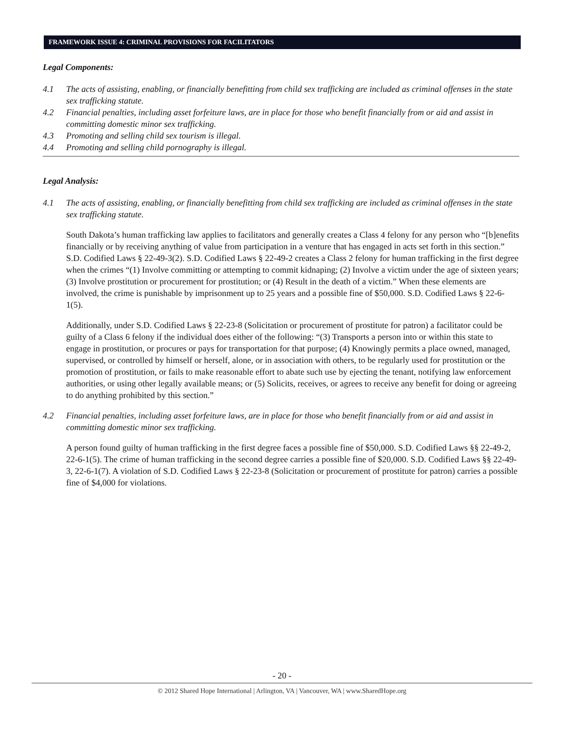FRAMEWORK ISSUE 4: CRIMINAL PROVISIONS FOR FACILITATORS
Legal Components:
4.1 The acts of assisting, enabling, or financially benefitting from child sex trafficking are included as criminal offenses in the state sex trafficking statute.
4.2 Financial penalties, including asset forfeiture laws, are in place for those who benefit financially from or aid and assist in committing domestic minor sex trafficking.
4.3 Promoting and selling child sex tourism is illegal.
4.4 Promoting and selling child pornography is illegal.
Legal Analysis:
4.1 The acts of assisting, enabling, or financially benefitting from child sex trafficking are included as criminal offenses in the state sex trafficking statute.
South Dakota’s human trafficking law applies to facilitators and generally creates a Class 4 felony for any person who “[b]enefits financially or by receiving anything of value from participation in a venture that has engaged in acts set forth in this section.” S.D. Codified Laws § 22-49-3(2). S.D. Codified Laws § 22-49-2 creates a Class 2 felony for human trafficking in the first degree when the crimes “(1) Involve committing or attempting to commit kidnaping; (2) Involve a victim under the age of sixteen years; (3) Involve prostitution or procurement for prostitution; or (4) Result in the death of a victim.” When these elements are involved, the crime is punishable by imprisonment up to 25 years and a possible fine of $50,000. S.D. Codified Laws § 22-6-1(5).
Additionally, under S.D. Codified Laws § 22-23-8 (Solicitation or procurement of prostitute for patron) a facilitator could be guilty of a Class 6 felony if the individual does either of the following: “(3) Transports a person into or within this state to engage in prostitution, or procures or pays for transportation for that purpose; (4) Knowingly permits a place owned, managed, supervised, or controlled by himself or herself, alone, or in association with others, to be regularly used for prostitution or the promotion of prostitution, or fails to make reasonable effort to abate such use by ejecting the tenant, notifying law enforcement authorities, or using other legally available means; or (5) Solicits, receives, or agrees to receive any benefit for doing or agreeing to do anything prohibited by this section.”
4.2 Financial penalties, including asset forfeiture laws, are in place for those who benefit financially from or aid and assist in committing domestic minor sex trafficking.
A person found guilty of human trafficking in the first degree faces a possible fine of $50,000. S.D. Codified Laws §§ 22-49-2, 22-6-1(5). The crime of human trafficking in the second degree carries a possible fine of $20,000. S.D. Codified Laws §§ 22-49-3, 22-6-1(7). A violation of S.D. Codified Laws § 22-23-8 (Solicitation or procurement of prostitute for patron) carries a possible fine of $4,000 for violations.
- 20 -
© 2012 Shared Hope International | Arlington, VA | Vancouver, WA | www.SharedHope.org